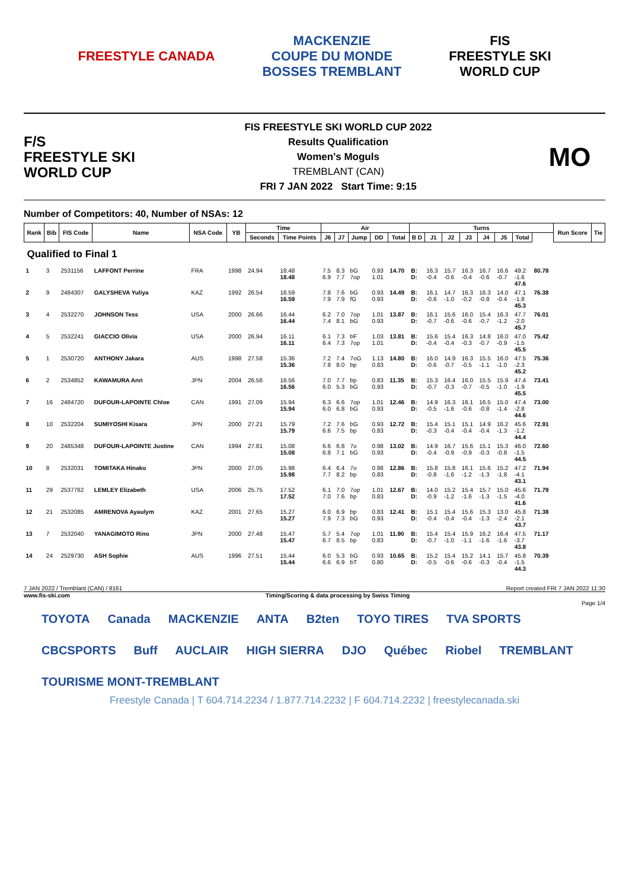FREESTYLE CANADA
MACKENZIE
COUPE DU MONDE
BOSSES TREMBLANT
FIS
FREESTYLE SKI
WORLD CUP
F/S
FREESTYLE SKI
WORLD CUP
FIS FREESTYLE SKI WORLD CUP 2022
Results Qualification
Women's Moguls
TREMBLANT (CAN)
FRI 7 JAN 2022 Start Time: 9:15
MO
Number of Competitors: 40, Number of NSAs: 12
| Rank | Bib | FIS Code | Name | NSA Code | YB | Time | | Air | | | | | Turns | | | | | | | | Run Score | Tie |
| --- | --- | --- | --- | --- | --- | --- | --- | --- | --- | --- | --- | --- | --- | --- | --- | --- | --- | --- | --- | --- | --- | --- |
| | | | | | | Seconds | Time Points | J6 | J7 | Jump | DD | Total | B D | J1 | J2 | J3 | J4 | J5 | Total | | | |
| Qualified to Final 1 | | | | | | | | | | | | | | | | | | | | | | |
| 1 | 3 | 2531156 | LAFFONT Perrine | FRA | 1998 | 24.94 | 18.48 18.48 | 7.5 6.9 | 8.3 7.7 | bG 7op | 0.93 1.01 | 14.70 | B: D: | 16.3 -0.4 | 15.7 -0.6 | 16.3 -0.4 | 16.7 -0.6 | 16.6 -0.7 | 49.2 -1.6 47.6 | 80.78 | | |
| 2 | 9 | 2484307 | GALYSHEVA Yuliya | KAZ | 1992 | 26.54 | 16.59 16.59 | 7.8 7.9 | 7.6 7.9 | bG fG | 0.93 0.93 | 14.49 | B: D: | 16.1 -0.6 | 14.7 -1.0 | 16.3 -0.2 | 16.3 -0.8 | 14.0 -0.4 | 47.1 -1.8 45.3 | 76.38 | | |
| 3 | 4 | 2532270 | JOHNSON Tess | USA | 2000 | 26.66 | 16.44 16.44 | 6.2 7.4 | 7.0 8.1 | 7op bG | 1.01 0.93 | 13.87 | B: D: | 16.1 -0.7 | 15.6 -0.6 | 16.0 -0.6 | 15.4 -0.7 | 16.3 -1.2 | 47.7 -2.0 45.7 | 76.01 | | |
| 4 | 5 | 2532241 | GIACCIO Olivia | USA | 2000 | 26.94 | 16.11 16.11 | 6.1 6.4 | 7.3 7.3 | bF 7op | 1.03 1.01 | 13.81 | B: D: | 15.6 -0.4 | 15.4 -0.4 | 16.3 -0.3 | 14.8 -0.7 | 16.0 -0.9 | 47.0 -1.5 45.5 | 75.42 | | |
| 5 | 1 | 2530720 | ANTHONY Jakara | AUS | 1998 | 27.58 | 15.36 15.36 | 7.2 7.8 | 7.4 8.0 | 7oG bp | 1.13 0.83 | 14.80 | B: D: | 16.0 -0.6 | 14.9 -0.7 | 16.3 -0.5 | 15.5 -1.1 | 16.0 -1.0 | 47.5 -2.3 45.2 | 75.36 | | |
| 6 | 2 | 2534852 | KAWAMURA Anri | JPN | 2004 | 26.56 | 16.56 16.56 | 7.0 6.0 | 7.7 5.3 | bp bG | 0.83 0.93 | 11.35 | B: D: | 15.3 -0.7 | 16.4 -0.3 | 16.0 -0.7 | 15.5 -0.5 | 15.9 -1.0 | 47.4 -1.9 45.5 | 73.41 | | |
| 7 | 16 | 2484720 | DUFOUR-LAPOINTE Chloe | CAN | 1991 | 27.09 | 15.94 15.94 | 6.3 6.0 | 6.6 6.8 | 7op bG | 1.01 0.93 | 12.46 | B: D: | 14.9 -0.5 | 16.3 -1.6 | 16.1 -0.6 | 16.5 -0.8 | 15.0 -1.4 | 47.4 -2.8 44.6 | 73.00 | | |
| 8 | 10 | 2532204 | SUMIYOSHI Kisara | JPN | 2000 | 27.21 | 15.79 15.79 | 7.2 6.6 | 7.6 7.5 | bG bp | 0.93 0.83 | 12.72 | B: D: | 15.4 -0.3 | 15.1 -0.4 | 15.1 -0.4 | 14.9 -0.4 | 16.2 -1.3 | 45.6 -1.2 44.4 | 72.91 | | |
| 9 | 20 | 2485348 | DUFOUR-LAPOINTE Justine | CAN | 1994 | 27.81 | 15.08 15.08 | 6.6 6.8 | 6.8 7.1 | 7o bG | 0.98 0.93 | 13.02 | B: D: | 14.9 -0.4 | 16.7 -0.9 | 15.6 -0.9 | 15.1 -0.3 | 15.3 -0.8 | 46.0 -1.5 44.5 | 72.60 | | |
| 10 | 8 | 2532031 | TOMITAKA Hinako | JPN | 2000 | 27.05 | 15.98 15.98 | 6.4 7.7 | 6.4 8.2 | 7o bp | 0.98 0.83 | 12.86 | B: D: | 15.8 -0.8 | 15.8 -1.6 | 16.1 -1.2 | 15.6 -1.3 | 15.2 -1.8 | 47.2 -4.1 43.1 | 71.94 | | |
| 11 | 29 | 2537762 | LEMLEY Elizabeth | USA | 2006 | 25.75 | 17.52 17.52 | 6.1 7.0 | 7.0 7.6 | 7op bp | 1.01 0.83 | 12.67 | B: D: | 14.0 -0.9 | 15.2 -1.2 | 15.4 -1.6 | 15.7 -1.3 | 15.0 -1.5 | 45.6 -4.0 41.6 | 71.79 | | |
| 12 | 21 | 2532085 | AMRENOVA Ayaulym | KAZ | 2001 | 27.65 | 15.27 15.27 | 6.0 7.9 | 6.9 7.3 | bp bG | 0.83 0.93 | 12.41 | B: D: | 15.1 -0.4 | 15.4 -0.4 | 15.6 -0.4 | 15.3 -1.3 | 13.0 -2.4 | 45.8 -2.1 43.7 | 71.38 | | |
| 13 | 7 | 2532040 | YANAGIMOTO Rino | JPN | 2000 | 27.48 | 15.47 15.47 | 5.7 6.7 | 5.4 8.5 | 7op bp | 1.01 0.83 | 11.90 | B: D: | 15.4 -0.7 | 15.4 -1.0 | 15.9 -1.1 | 16.2 -1.6 | 16.4 -1.6 | 47.5 -3.7 43.8 | 71.17 | | |
| 14 | 24 | 2529730 | ASH Sophie | AUS | 1996 | 27.51 | 15.44 15.44 | 6.0 6.6 | 5.3 6.9 | bG bT | 0.93 0.80 | 10.65 | B: D: | 15.2 -0.5 | 15.4 -0.6 | 15.2 -0.6 | 14.1 -0.3 | 15.7 -0.4 | 45.8 -1.5 44.3 | 70.39 | | |
7 JAN 2022 / Tremblant (CAN) / 8161 Report created FRI 7 JAN 2022 11:30
www.fis-ski.com Timing/Scoring & data processing by Swiss Timing
Page 1/4
TOYOTA Canada MACKENZIE ANTA B2ten TOYO TIRES TVA SPORTS CBCSPORTS Buff AUCLAIR HIGH SIERRA DJO Québec Riobel TREMBLANT TOURISME MONT-TREMBLANT
Freestyle Canada | T 604.714.2234 / 1.877.714.2232 | F 604.714.2232 | freestylecanada.ski